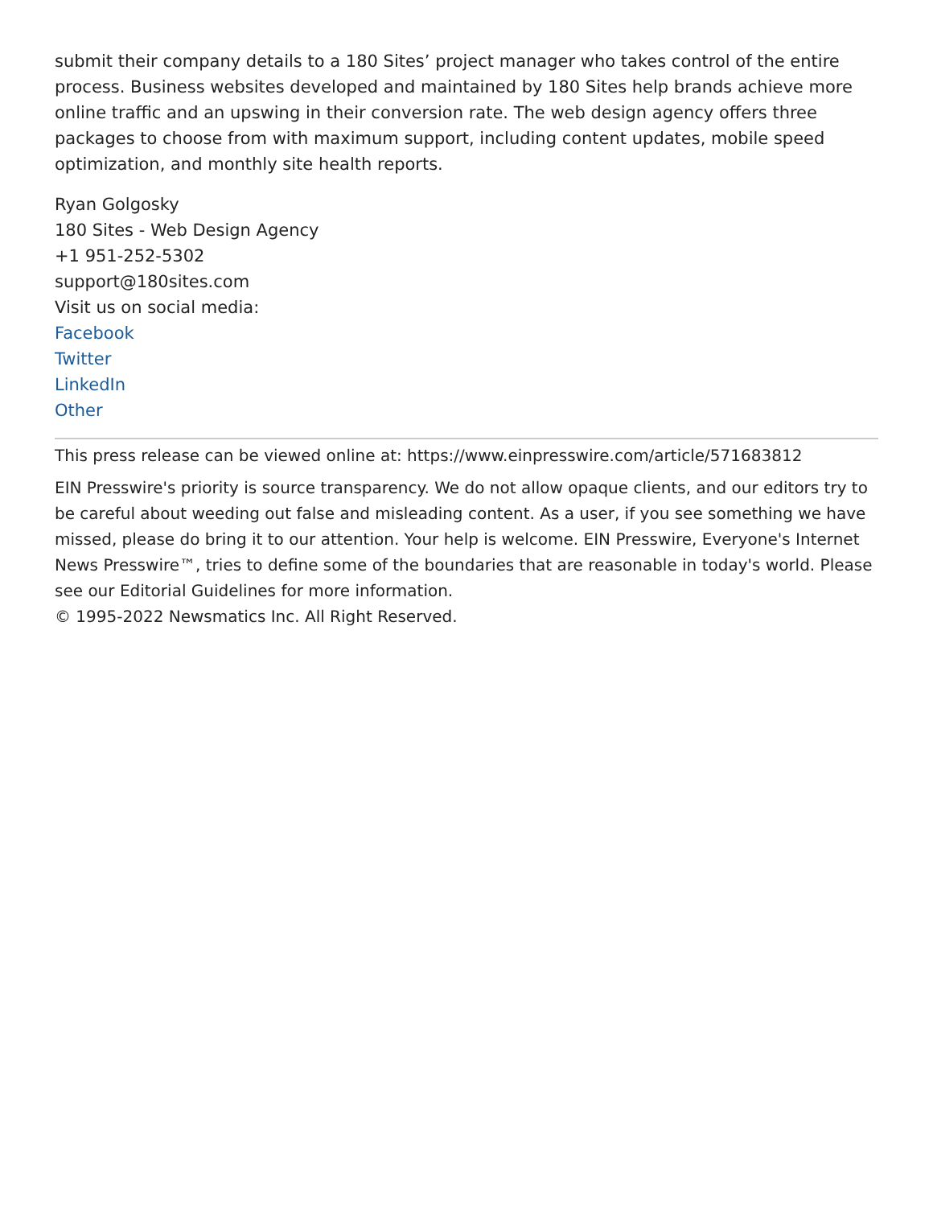submit their company details to a 180 Sites’ project manager who takes control of the entire process. Business websites developed and maintained by 180 Sites help brands achieve more online traffic and an upswing in their conversion rate. The web design agency offers three packages to choose from with maximum support, including content updates, mobile speed optimization, and monthly site health reports.
Ryan Golgosky
180 Sites - Web Design Agency
+1 951-252-5302
support@180sites.com
Visit us on social media:
Facebook
Twitter
LinkedIn
Other
This press release can be viewed online at: https://www.einpresswire.com/article/571683812
EIN Presswire's priority is source transparency. We do not allow opaque clients, and our editors try to be careful about weeding out false and misleading content. As a user, if you see something we have missed, please do bring it to our attention. Your help is welcome. EIN Presswire, Everyone's Internet News Presswire™, tries to define some of the boundaries that are reasonable in today's world. Please see our Editorial Guidelines for more information.
© 1995-2022 Newsmatics Inc. All Right Reserved.